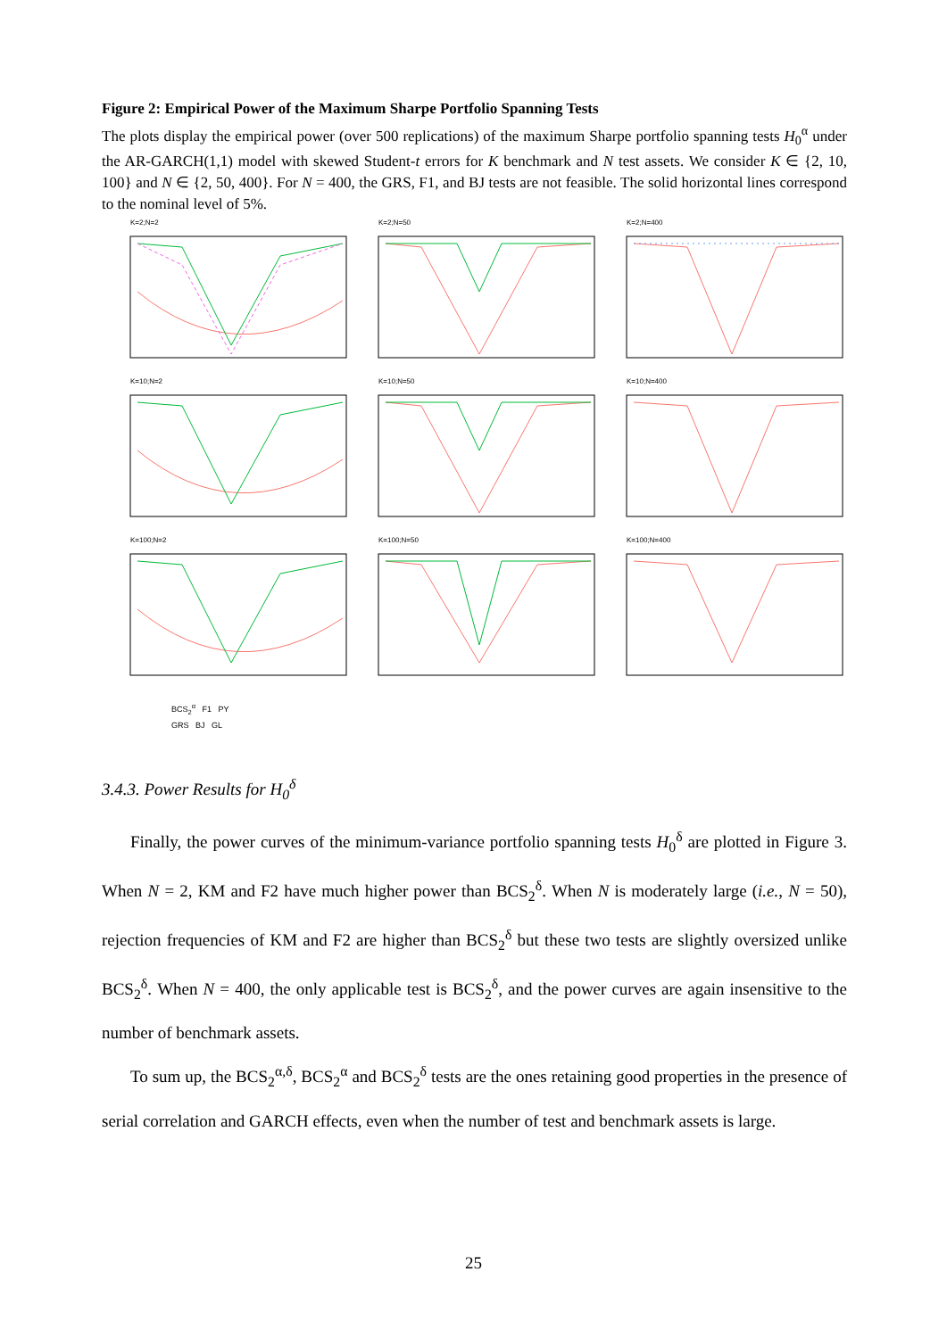Figure 2: Empirical Power of the Maximum Sharpe Portfolio Spanning Tests
The plots display the empirical power (over 500 replications) of the maximum Sharpe portfolio spanning tests H<sub>0</sub><sup>α</sup> under the AR-GARCH(1,1) model with skewed Student-t errors for K benchmark and N test assets. We consider K ∈ {2, 10, 100} and N ∈ {2, 50, 400}. For N = 400, the GRS, F1, and BJ tests are not feasible. The solid horizontal lines correspond to the nominal level of 5%.
K=2;N=2
K=2;N=50
K=2;N=400
K=10;N=2
K=10;N=50
K=10;N=400
K=100;N=2
K=100;N=50
K=100;N=400
BCS<sub>2</sub><sup>α</sup> F1 PY
GRS BJ GL
3.4.3. Power Results for H<sub>0</sub><sup>δ</sup>
Finally, the power curves of the minimum-variance portfolio spanning tests H<sub>0</sub><sup>δ</sup> are plotted in Figure 3. When N = 2, KM and F2 have much higher power than BCS<sub>2</sub><sup>δ</sup>. When N is moderately large (i.e., N = 50), rejection frequencies of KM and F2 are higher than BCS<sub>2</sub><sup>δ</sup> but these two tests are slightly oversized unlike BCS<sub>2</sub><sup>δ</sup>. When N = 400, the only applicable test is BCS<sub>2</sub><sup>δ</sup>, and the power curves are again insensitive to the number of benchmark assets.
To sum up, the BCS<sub>2</sub><sup>α,δ</sup>, BCS<sub>2</sub><sup>α</sup> and BCS<sub>2</sub><sup>δ</sup> tests are the ones retaining good properties in the presence of serial correlation and GARCH effects, even when the number of test and benchmark assets is large.
25